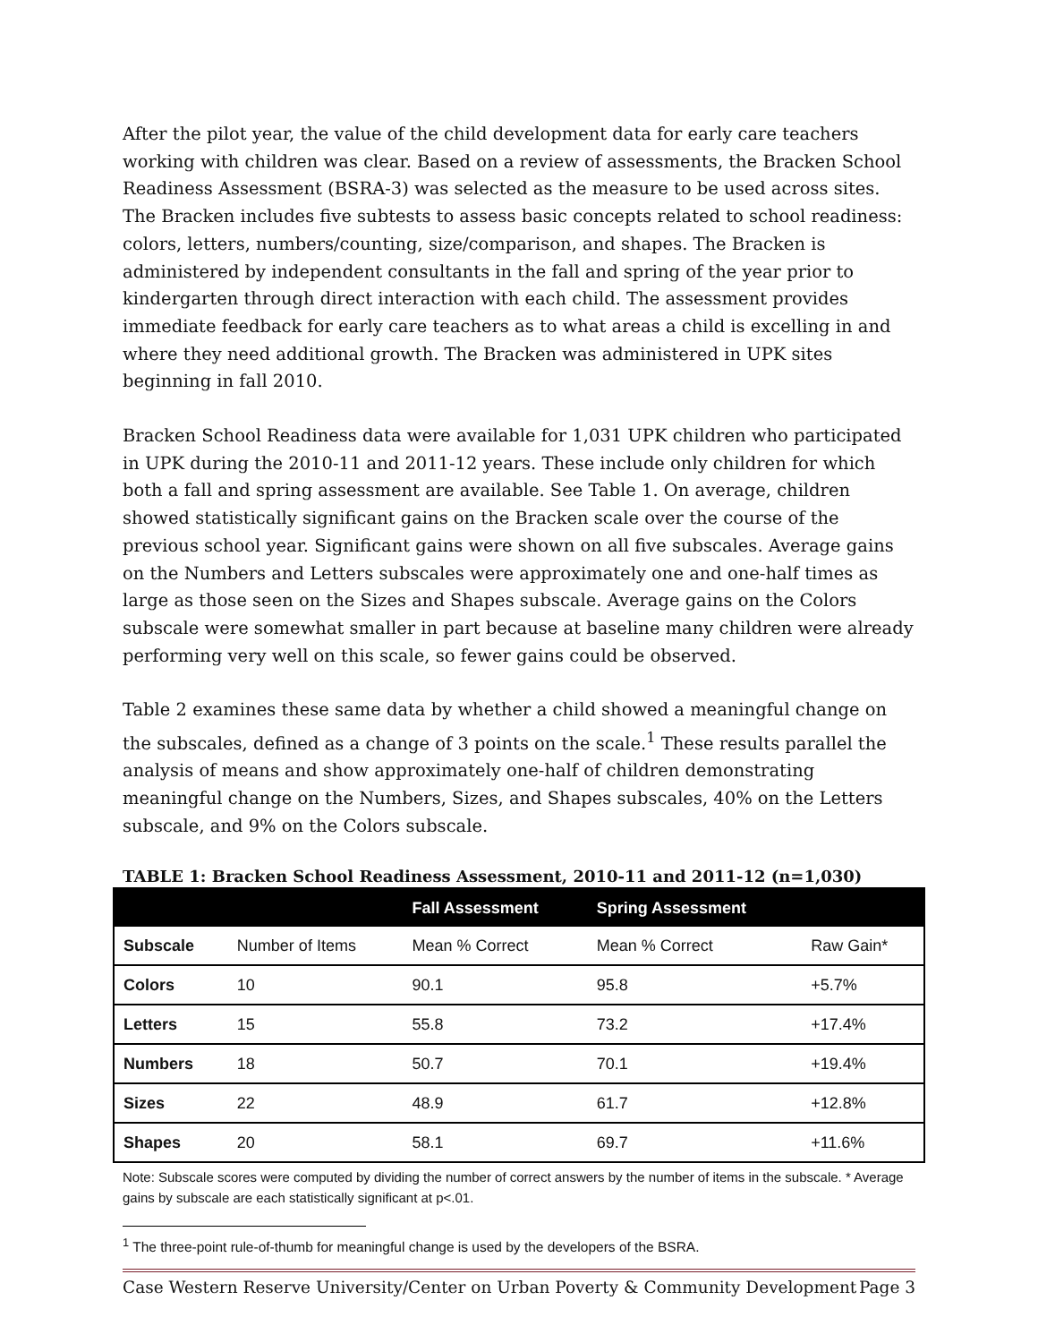After the pilot year, the value of the child development data for early care teachers working with children was clear. Based on a review of assessments, the Bracken School Readiness Assessment (BSRA-3) was selected as the measure to be used across sites. The Bracken includes five subtests to assess basic concepts related to school readiness: colors, letters, numbers/counting, size/comparison, and shapes. The Bracken is administered by independent consultants in the fall and spring of the year prior to kindergarten through direct interaction with each child. The assessment provides immediate feedback for early care teachers as to what areas a child is excelling in and where they need additional growth. The Bracken was administered in UPK sites beginning in fall 2010.
Bracken School Readiness data were available for 1,031 UPK children who participated in UPK during the 2010-11 and 2011-12 years. These include only children for which both a fall and spring assessment are available. See Table 1. On average, children showed statistically significant gains on the Bracken scale over the course of the previous school year. Significant gains were shown on all five subscales. Average gains on the Numbers and Letters subscales were approximately one and one-half times as large as those seen on the Sizes and Shapes subscale. Average gains on the Colors subscale were somewhat smaller in part because at baseline many children were already performing very well on this scale, so fewer gains could be observed.
Table 2 examines these same data by whether a child showed a meaningful change on the subscales, defined as a change of 3 points on the scale.<sup>1</sup> These results parallel the analysis of means and show approximately one-half of children demonstrating meaningful change on the Numbers, Sizes, and Shapes subscales, 40% on the Letters subscale, and 9% on the Colors subscale.
TABLE 1: Bracken School Readiness Assessment, 2010-11 and 2011-12 (n=1,030)
| | | Fall Assessment | Spring Assessment | |
| --- | --- | --- | --- | --- |
| Subscale | Number of Items | Mean % Correct | Mean % Correct | Raw Gain* |
| Colors | 10 | 90.1 | 95.8 | +5.7% |
| Letters | 15 | 55.8 | 73.2 | +17.4% |
| Numbers | 18 | 50.7 | 70.1 | +19.4% |
| Sizes | 22 | 48.9 | 61.7 | +12.8% |
| Shapes | 20 | 58.1 | 69.7 | +11.6% |
Note: Subscale scores were computed by dividing the number of correct answers by the number of items in the subscale. * Average gains by subscale are each statistically significant at p<.01.
<sup>1</sup> The three-point rule-of-thumb for meaningful change is used by the developers of the BSRA.
Case Western Reserve University/Center on Urban Poverty & Community Development Page 3